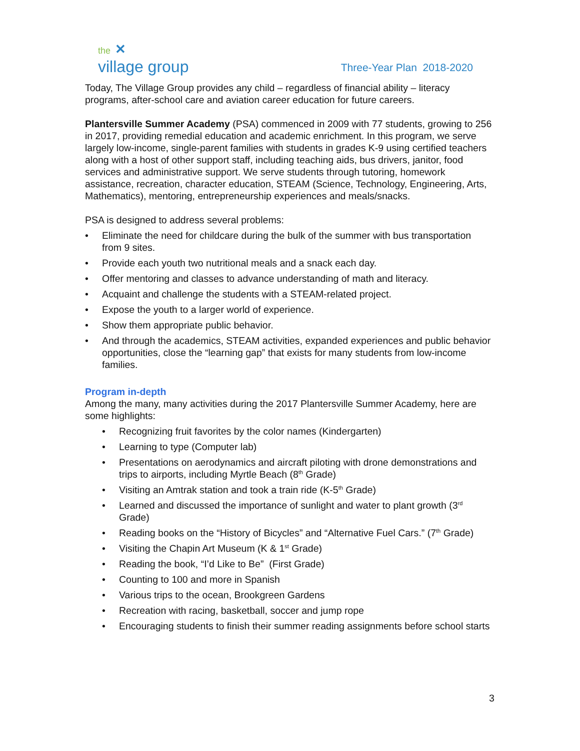the ✕
village group
Three-Year Plan 2018-2020
Today, The Village Group provides any child – regardless of financial ability – literacy programs, after-school care and aviation career education for future careers.
Plantersville Summer Academy (PSA) commenced in 2009 with 77 students, growing to 256 in 2017, providing remedial education and academic enrichment. In this program, we serve largely low-income, single-parent families with students in grades K-9 using certified teachers along with a host of other support staff, including teaching aids, bus drivers, janitor, food services and administrative support. We serve students through tutoring, homework assistance, recreation, character education, STEAM (Science, Technology, Engineering, Arts, Mathematics), mentoring, entrepreneurship experiences and meals/snacks.
PSA is designed to address several problems:
• Eliminate the need for childcare during the bulk of the summer with bus transportation from 9 sites.
• Provide each youth two nutritional meals and a snack each day.
• Offer mentoring and classes to advance understanding of math and literacy.
• Acquaint and challenge the students with a STEAM-related project.
• Expose the youth to a larger world of experience.
• Show them appropriate public behavior.
• And through the academics, STEAM activities, expanded experiences and public behavior opportunities, close the “learning gap” that exists for many students from low-income families.
Program in-depth
Among the many, many activities during the 2017 Plantersville Summer Academy, here are some highlights:
• Recognizing fruit favorites by the color names (Kindergarten)
• Learning to type (Computer lab)
• Presentations on aerodynamics and aircraft piloting with drone demonstrations and trips to airports, including Myrtle Beach (8<sup>th</sup> Grade)
• Visiting an Amtrak station and took a train ride (K-5<sup>th</sup> Grade)
• Learned and discussed the importance of sunlight and water to plant growth (3<sup>rd</sup> Grade)
• Reading books on the “History of Bicycles” and “Alternative Fuel Cars.” (7<sup>th</sup> Grade)
• Visiting the Chapin Art Museum (K & 1<sup>st</sup> Grade)
• Reading the book, “I’d Like to Be” (First Grade)
• Counting to 100 and more in Spanish
• Various trips to the ocean, Brookgreen Gardens
• Recreation with racing, basketball, soccer and jump rope
• Encouraging students to finish their summer reading assignments before school starts
3